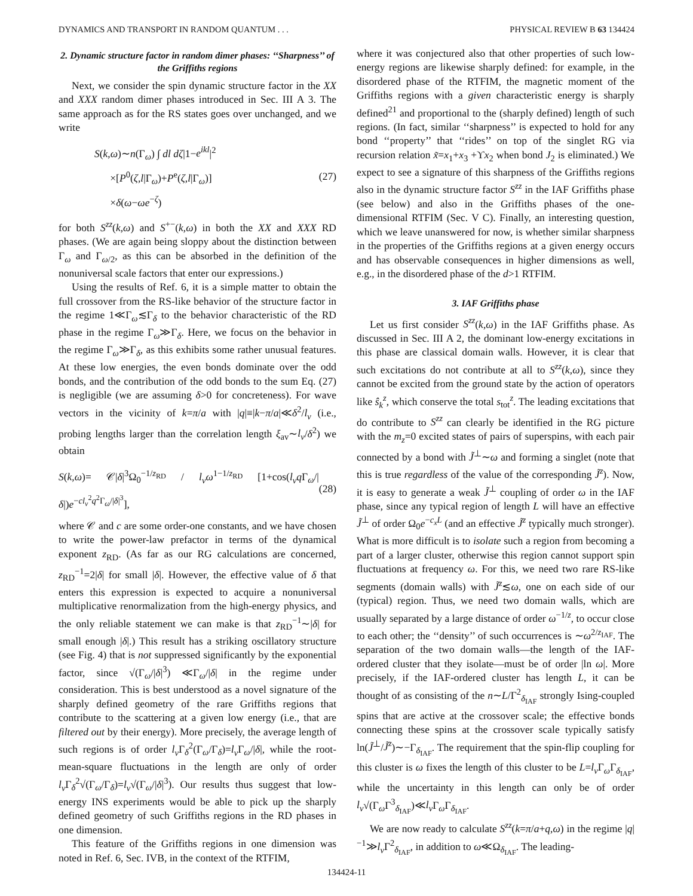DYNAMICS AND TRANSPORT IN RANDOM QUANTUM . . . PHYSICAL REVIEW B 63 134424
2. Dynamic structure factor in random dimer phases: ‘‘Sharpness’’ of the Griffiths regions
Next, we consider the spin dynamic structure factor in the XX and XXX random dimer phases introduced in Sec. III A 3. The same approach as for the RS states goes over unchanged, and we write
S(k,ω)∼n(Γ<sub>ω</sub>) ∫ dl dζ|1−e<sup>ikl</sup>|<sup>2</sup>
×[P<sup>0</sup>(ζ,l|Γ<sub>ω</sub>)+P<sup>e</sup>(ζ,l|Γ<sub>ω</sub>)]
×δ(ω−ωe<sup>−ζ</sup>)
(27)
for both S<sup>zz</sup>(k,ω) and S<sup>+−</sup>(k,ω) in both the XX and XXX RD phases. (We are again being sloppy about the distinction between Γ<sub>ω</sub> and Γ<sub>ω/2</sub>, as this can be absorbed in the definition of the nonuniversal scale factors that enter our expressions.)
Using the results of Ref. 6, it is a simple matter to obtain the full crossover from the RS-like behavior of the structure factor in the regime 1≪Γ<sub>ω</sub>≲Γ<sub>δ</sub> to the behavior characteristic of the RD phase in the regime Γ<sub>ω</sub>≫Γ<sub>δ</sub>. Here, we focus on the behavior in the regime Γ<sub>ω</sub>≫Γ<sub>δ</sub>, as this exhibits some rather unusual features. At these low energies, the even bonds dominate over the odd bonds, and the contribution of the odd bonds to the sum Eq. (27) is negligible (we are assuming δ>0 for concreteness). For wave vectors in the vicinity of k=π/a with |q|≡|k−π/a|≪δ<sup>2</sup>/l<sub>v</sub> (i.e., probing lengths larger than the correlation length ξ<sub>av</sub>∼l<sub>v</sub>/δ<sup>2</sup>) we obtain
S(k,ω)= 𝒞|δ|<sup>3</sup>Ω<sub>0</sub><sup>−1/z<sub>RD</sub></sup> / l<sub>v</sub>ω<sup>1−1/z<sub>RD</sub></sup> [1+cos(l<sub>v</sub>q Γ<sub>ω</sub>/|δ|)e<sup>−cl<sub>v</sub><sup>2</sup>q<sup>2</sup>Γ<sub>ω</sub>/|δ|<sup>3</sup></sup>],
(28)
where 𝒞 and c are some order-one constants, and we have chosen to write the power-law prefactor in terms of the dynamical exponent z<sub>RD</sub>. (As far as our RG calculations are concerned, z<sub>RD</sub><sup>−1</sup>=2|δ| for small |δ|. However, the effective value of δ that enters this expression is expected to acquire a nonuniversal multiplicative renormalization from the high-energy physics, and the only reliable statement we can make is that z<sub>RD</sub><sup>−1</sup>∼|δ| for small enough |δ|.) This result has a striking oscillatory structure (see Fig. 4) that is not suppressed significantly by the exponential factor, since √(Γ<sub>ω</sub>/|δ|<sup>3</sup>) ≪Γ<sub>ω</sub>/|δ| in the regime under consideration. This is best understood as a novel signature of the sharply defined geometry of the rare Griffiths regions that contribute to the scattering at a given low energy (i.e., that are filtered out by their energy). More precisely, the average length of such regions is of order l<sub>v</sub> Γ<sub>δ</sub><sup>2</sup>(Γ<sub>ω</sub>/Γ<sub>δ</sub>)=l<sub>v</sub> Γ<sub>ω</sub>/|δ|, while the root-mean-square fluctuations in the length are only of order l<sub>v</sub> Γ<sub>δ</sub><sup>2</sup>√(Γ<sub>ω</sub>/Γ<sub>δ</sub>)=l<sub>v</sub>√(Γ<sub>ω</sub>/|δ|<sup>3</sup>). Our results thus suggest that low-energy INS experiments would be able to pick up the sharply defined geometry of such Griffiths regions in the RD phases in one dimension.
This feature of the Griffiths regions in one dimension was noted in Ref. 6, Sec. IVB, in the context of the RTFIM,
where it was conjectured also that other properties of such low-energy regions are likewise sharply defined: for example, in the disordered phase of the RTFIM, the magnetic moment of the Griffiths regions with a given characteristic energy is sharply defined<sup>21</sup> and proportional to the (sharply defined) length of such regions. (In fact, similar ‘‘sharpness’’ is expected to hold for any bond ‘‘property’’ that ‘‘rides’’ on top of the singlet RG via recursion relation x̃=x<sub>1</sub>+x<sub>3</sub> +ϒx<sub>2</sub> when bond J<sub>2</sub> is eliminated.) We expect to see a signature of this sharpness of the Griffiths regions also in the dynamic structure factor S<sup>zz</sup> in the IAF Griffiths phase (see below) and also in the Griffiths phases of the one-dimensional RTFIM (Sec. V C). Finally, an interesting question, which we leave unanswered for now, is whether similar sharpness in the properties of the Griffiths regions at a given energy occurs and has observable consequences in higher dimensions as well, e.g., in the disordered phase of the d>1 RTFIM.
3. IAF Griffiths phase
Let us first consider S<sup>zz</sup>(k,ω) in the IAF Griffiths phase. As discussed in Sec. III A 2, the dominant low-energy excitations in this phase are classical domain walls. However, it is clear that such excitations do not contribute at all to S<sup>zz</sup>(k,ω), since they cannot be excited from the ground state by the action of operators like ŝ<sub>k</sub><sup>z</sup>, which conserve the total s<sub>tot</sub><sup>z</sup>. The leading excitations that do contribute to S<sup>zz</sup> can clearly be identified in the RG picture with the m<sub>z</sub>=0 excited states of pairs of superspins, with each pair connected by a bond with J̃<sup>⊥</sup>∼ω and forming a singlet (note that this is true regardless of the value of the corresponding J̃<sup>z</sup>). Now, it is easy to generate a weak J̃<sup>⊥</sup> coupling of order ω in the IAF phase, since any typical region of length L will have an effective J̃<sup>⊥</sup> of order Ω<sub>0</sub>e<sup>−c<sub>x</sub>L</sup> (and an effective J̃<sup>z</sup> typically much stronger). What is more difficult is to isolate such a region from becoming a part of a larger cluster, otherwise this region cannot support spin fluctuations at frequency ω. For this, we need two rare RS-like segments (domain walls) with J̃<sup>z</sup>≲ω, one on each side of our (typical) region. Thus, we need two domain walls, which are usually separated by a large distance of order ω<sup>−1/z</sup>, to occur close to each other; the ‘‘density’’ of such occurrences is ∼ω<sup>2/z<sub>IAF</sub></sup>. The separation of the two domain walls—the length of the IAF-ordered cluster that they isolate—must be of order |ln ω|. More precisely, if the IAF-ordered cluster has length L, it can be thought of as consisting of the n∼L/Γ<sup>2</sup><sub>δ<sub>IAF</sub></sub> strongly Ising-coupled spins that are active at the crossover scale; the effective bonds connecting these spins at the crossover scale typically satisfy ln(J̃<sup>⊥</sup>/J̃<sup>z</sup>)∼−Γ<sub>δ<sub>IAF</sub></sub>. The requirement that the spin-flip coupling for this cluster is ω fixes the length of this cluster to be L=l<sub>v</sub> Γ<sub>ω</sub>Γ<sub>δ<sub>IAF</sub></sub>, while the uncertainty in this length can only be of order l<sub>v</sub>√(Γ<sub>ω</sub>Γ<sup>3</sup><sub>δ<sub>IAF</sub></sub>)≪l<sub>v</sub> Γ<sub>ω</sub>Γ<sub>δ<sub>IAF</sub></sub>.
We are now ready to calculate S<sup>zz</sup>(k=π/a+q,ω) in the regime |q|<sup>−1</sup>≫l<sub>v</sub> Γ<sup>2</sup><sub>δ<sub>IAF</sub></sub>, in addition to ω≪Ω<sub>δ<sub>IAF</sub></sub>. The leading-
134424-11